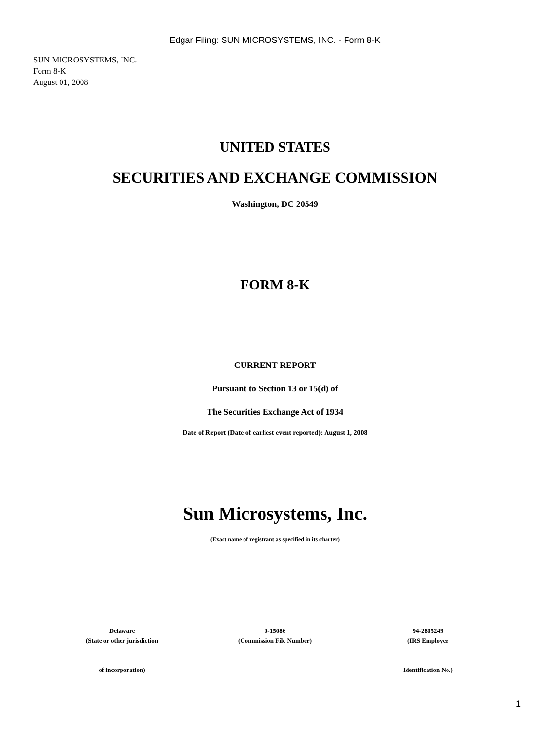Edgar Filing: SUN MICROSYSTEMS, INC. - Form 8-K
SUN MICROSYSTEMS, INC.
Form 8-K
August 01, 2008
UNITED STATES
SECURITIES AND EXCHANGE COMMISSION
Washington, DC 20549
FORM 8-K
CURRENT REPORT
Pursuant to Section 13 or 15(d) of
The Securities Exchange Act of 1934
Date of Report (Date of earliest event reported): August 1, 2008
Sun Microsystems, Inc.
(Exact name of registrant as specified in its charter)
Delaware
(State or other jurisdiction
of incorporation)
0-15086
(Commission File Number)
94-2805249
(IRS Employer
Identification No.)
1